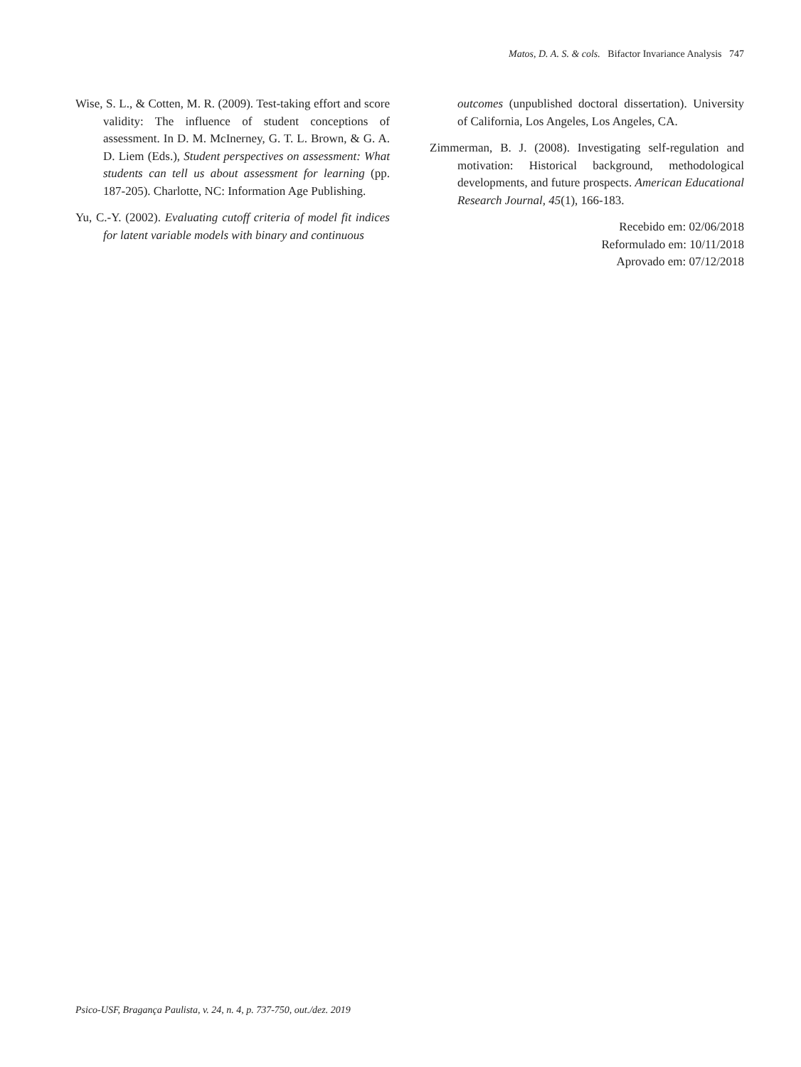Matos, D. A. S. & cols. Bifactor Invariance Analysis 747
Wise, S. L., & Cotten, M. R. (2009). Test-taking effort and score validity: The influence of student conceptions of assessment. In D. M. McInerney, G. T. L. Brown, & G. A. D. Liem (Eds.), Student perspectives on assessment: What students can tell us about assessment for learning (pp. 187-205). Charlotte, NC: Information Age Publishing.
Yu, C.-Y. (2002). Evaluating cutoff criteria of model fit indices for latent variable models with binary and continuous
outcomes (unpublished doctoral dissertation). University of California, Los Angeles, Los Angeles, CA.
Zimmerman, B. J. (2008). Investigating self-regulation and motivation: Historical background, methodological developments, and future prospects. American Educational Research Journal, 45(1), 166-183.
Recebido em: 02/06/2018
Reformulado em: 10/11/2018
Aprovado em: 07/12/2018
Psico-USF, Bragança Paulista, v. 24, n. 4, p. 737-750, out./dez. 2019